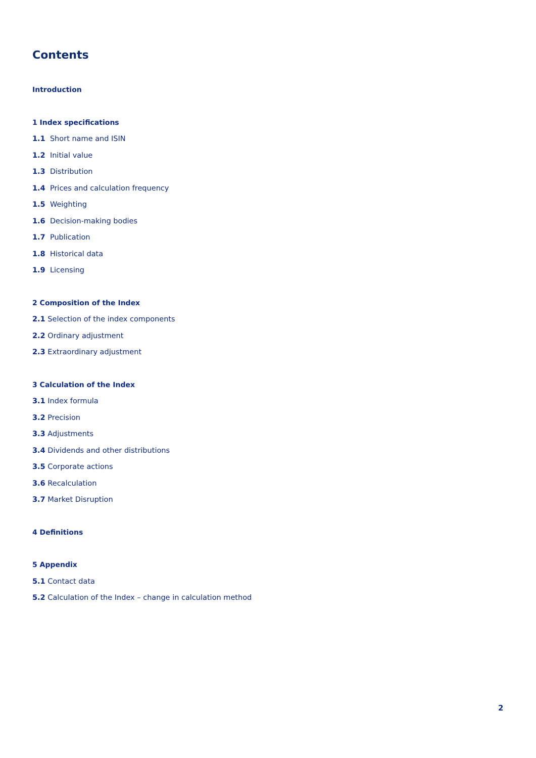Contents
Introduction
1 Index specifications
1.1 Short name and ISIN
1.2 Initial value
1.3 Distribution
1.4 Prices and calculation frequency
1.5 Weighting
1.6 Decision-making bodies
1.7 Publication
1.8 Historical data
1.9 Licensing
2 Composition of the Index
2.1 Selection of the index components
2.2 Ordinary adjustment
2.3 Extraordinary adjustment
3 Calculation of the Index
3.1 Index formula
3.2 Precision
3.3 Adjustments
3.4 Dividends and other distributions
3.5 Corporate actions
3.6 Recalculation
3.7 Market Disruption
4 Definitions
5 Appendix
5.1 Contact data
5.2 Calculation of the Index – change in calculation method
2